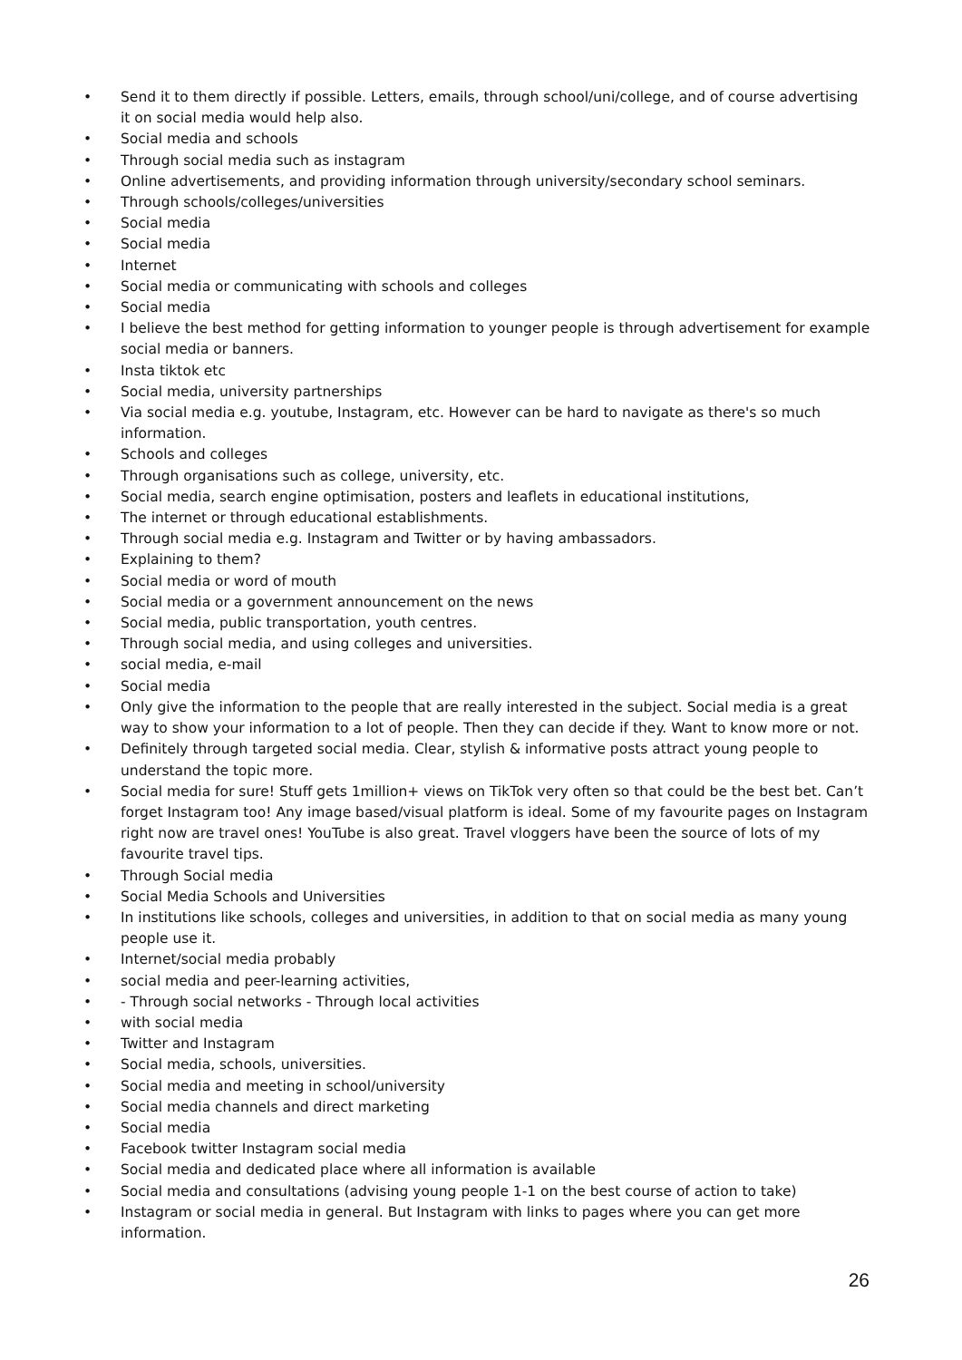• Send it to them directly if possible. Letters, emails, through school/uni/college, and of course advertising it on social media would help also.
• Social media and schools
• Through social media such as instagram
• Online advertisements, and providing information through university/secondary school seminars.
• Through schools/colleges/universities
• Social media
• Social media
• Internet
• Social media or communicating with schools and colleges
• Social media
• I believe the best method for getting information to younger people is through advertisement for example social media or banners.
• Insta tiktok etc
• Social media, university partnerships
• Via social media e.g. youtube, Instagram, etc. However can be hard to navigate as there's so much information.
• Schools and colleges
• Through organisations such as college, university, etc.
• Social media, search engine optimisation, posters and leaflets in educational institutions,
• The internet or through educational establishments.
• Through social media e.g. Instagram and Twitter or by having ambassadors.
• Explaining to them?
• Social media or word of mouth
• Social media or a government announcement on the news
• Social media, public transportation, youth centres.
• Through social media, and using colleges and universities.
• social media, e-mail
• Social media
• Only give the information to the people that are really interested in the subject. Social media is a great way to show your information to a lot of people. Then they can decide if they. Want to know more or not.
• Definitely through targeted social media. Clear, stylish & informative posts attract young people to understand the topic more.
• Social media for sure! Stuff gets 1million+ views on TikTok very often so that could be the best bet. Can’t forget Instagram too! Any image based/visual platform is ideal. Some of my favourite pages on Instagram right now are travel ones! YouTube is also great. Travel vloggers have been the source of lots of my favourite travel tips.
• Through Social media
• Social Media Schools and Universities
• In institutions like schools, colleges and universities, in addition to that on social media as many young people use it.
• Internet/social media probably
• social media and peer-learning activities,
• - Through social networks - Through local activities
• with social media
• Twitter and Instagram
• Social media, schools, universities.
• Social media and meeting in school/university
• Social media channels and direct marketing
• Social media
• Facebook twitter Instagram social media
• Social media and dedicated place where all information is available
• Social media and consultations (advising young people 1-1 on the best course of action to take)
• Instagram or social media in general. But Instagram with links to pages where you can get more information.
26